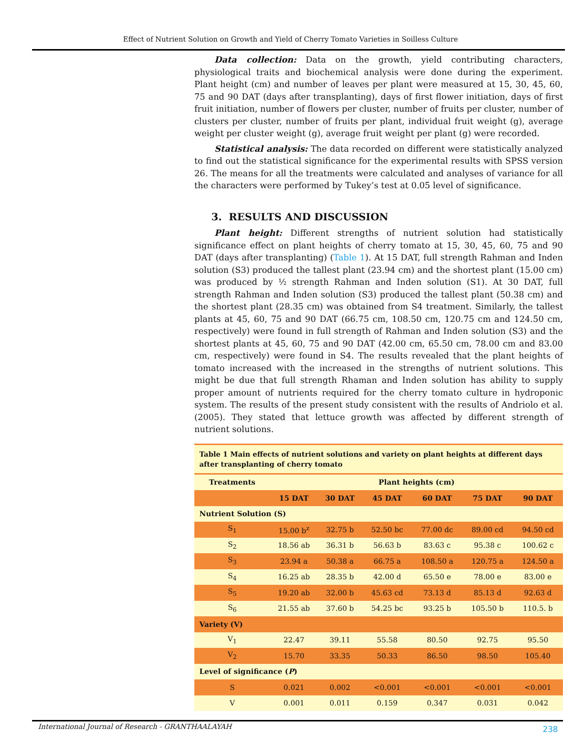Effect of Nutrient Solution on Growth and Yield of Cherry Tomato Varieties in Soilless Culture
Data collection: Data on the growth, yield contributing characters, physiological traits and biochemical analysis were done during the experiment. Plant height (cm) and number of leaves per plant were measured at 15, 30, 45, 60, 75 and 90 DAT (days after transplanting), days of first flower initiation, days of first fruit initiation, number of flowers per cluster, number of fruits per cluster, number of clusters per cluster, number of fruits per plant, individual fruit weight (g), average weight per cluster weight (g), average fruit weight per plant (g) were recorded.
Statistical analysis: The data recorded on different were statistically analyzed to find out the statistical significance for the experimental results with SPSS version 26. The means for all the treatments were calculated and analyses of variance for all the characters were performed by Tukey’s test at 0.05 level of significance.
3. RESULTS AND DISCUSSION
Plant height: Different strengths of nutrient solution had statistically significance effect on plant heights of cherry tomato at 15, 30, 45, 60, 75 and 90 DAT (days after transplanting) (Table 1). At 15 DAT, full strength Rahman and Inden solution (S3) produced the tallest plant (23.94 cm) and the shortest plant (15.00 cm) was produced by ½ strength Rahman and Inden solution (S1). At 30 DAT, full strength Rahman and Inden solution (S3) produced the tallest plant (50.38 cm) and the shortest plant (28.35 cm) was obtained from S4 treatment. Similarly, the tallest plants at 45, 60, 75 and 90 DAT (66.75 cm, 108.50 cm, 120.75 cm and 124.50 cm, respectively) were found in full strength of Rahman and Inden solution (S3) and the shortest plants at 45, 60, 75 and 90 DAT (42.00 cm, 65.50 cm, 78.00 cm and 83.00 cm, respectively) were found in S4. The results revealed that the plant heights of tomato increased with the increased in the strengths of nutrient solutions. This might be due that full strength Rhaman and Inden solution has ability to supply proper amount of nutrients required for the cherry tomato culture in hydroponic system. The results of the present study consistent with the results of Andriolo et al. (2005). They stated that lettuce growth was affected by different strength of nutrient solutions.
| Table 1 Main effects of nutrient solutions and variety on plant heights at different days after transplanting of cherry tomato | | | | | | |
| Treatments | Plant heights (cm) | | | | | |
| | 15 DAT | 30 DAT | 45 DAT | 60 DAT | 75 DAT | 90 DAT |
| Nutrient Solution (S) | | | | | | |
| S<sub>1</sub> | 15.00 b<sup>z</sup> | 32.75 b | 52.50 bc | 77.00 dc | 89.00 cd | 94.50 cd |
| S<sub>2</sub> | 18.56 ab | 36.31 b | 56.63 b | 83.63 c | 95.38 c | 100.62 c |
| S<sub>3</sub> | 23.94 a | 50.38 a | 66.75 a | 108.50 a | 120.75 a | 124.50 a |
| S<sub>4</sub> | 16.25 ab | 28.35 b | 42.00 d | 65.50 e | 78.00 e | 83.00 e |
| S<sub>5</sub> | 19.20 ab | 32.00 b | 45.63 cd | 73.13 d | 85.13 d | 92.63 d |
| S<sub>6</sub> | 21.55 ab | 37.60 b | 54.25 bc | 93.25 b | 105.50 b | 110.5. b |
| Variety (V) | | | | | | |
| V<sub>1</sub> | 22.47 | 39.11 | 55.58 | 80.50 | 92.75 | 95.50 |
| V<sub>2</sub> | 15.70 | 33.35 | 50.33 | 86.50 | 98.50 | 105.40 |
| Level of significance ( P ) | | | | | | |
| S | 0.021 | 0.002 | <0.001 | <0.001 | <0.001 | <0.001 |
| V | 0.001 | 0.011 | 0.159 | 0.347 | 0.031 | 0.042 |
International Journal of Research - GRANTHAALAYAH 238